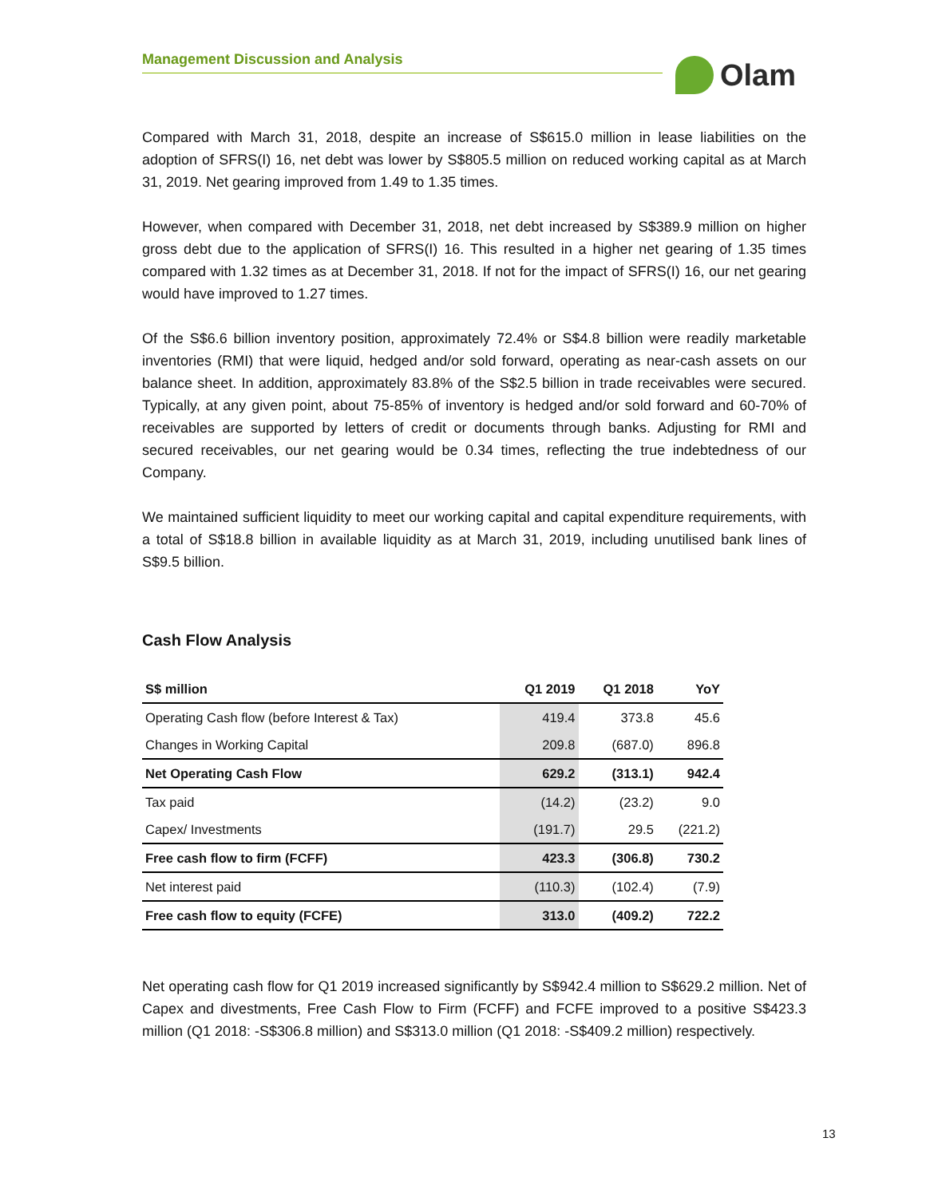Management Discussion and Analysis Olam
Compared with March 31, 2018, despite an increase of S$615.0 million in lease liabilities on the adoption of SFRS(I) 16, net debt was lower by S$805.5 million on reduced working capital as at March 31, 2019. Net gearing improved from 1.49 to 1.35 times.
However, when compared with December 31, 2018, net debt increased by S$389.9 million on higher gross debt due to the application of SFRS(I) 16. This resulted in a higher net gearing of 1.35 times compared with 1.32 times as at December 31, 2018. If not for the impact of SFRS(I) 16, our net gearing would have improved to 1.27 times.
Of the S$6.6 billion inventory position, approximately 72.4% or S$4.8 billion were readily marketable inventories (RMI) that were liquid, hedged and/or sold forward, operating as near-cash assets on our balance sheet. In addition, approximately 83.8% of the S$2.5 billion in trade receivables were secured. Typically, at any given point, about 75-85% of inventory is hedged and/or sold forward and 60-70% of receivables are supported by letters of credit or documents through banks. Adjusting for RMI and secured receivables, our net gearing would be 0.34 times, reflecting the true indebtedness of our Company.
We maintained sufficient liquidity to meet our working capital and capital expenditure requirements, with a total of S$18.8 billion in available liquidity as at March 31, 2019, including unutilised bank lines of S$9.5 billion.
Cash Flow Analysis
| S$ million | Q1 2019 | Q1 2018 | YoY |
| --- | --- | --- | --- |
| Operating Cash flow (before Interest & Tax) | 419.4 | 373.8 | 45.6 |
| Changes in Working Capital | 209.8 | (687.0) | 896.8 |
| Net Operating Cash Flow | 629.2 | (313.1) | 942.4 |
| Tax paid | (14.2) | (23.2) | 9.0 |
| Capex/ Investments | (191.7) | 29.5 | (221.2) |
| Free cash flow to firm (FCFF) | 423.3 | (306.8) | 730.2 |
| Net interest paid | (110.3) | (102.4) | (7.9) |
| Free cash flow to equity (FCFE) | 313.0 | (409.2) | 722.2 |
Net operating cash flow for Q1 2019 increased significantly by S$942.4 million to S$629.2 million. Net of Capex and divestments, Free Cash Flow to Firm (FCFF) and FCFE improved to a positive S$423.3 million (Q1 2018: -S$306.8 million) and S$313.0 million (Q1 2018: -S$409.2 million) respectively.
13